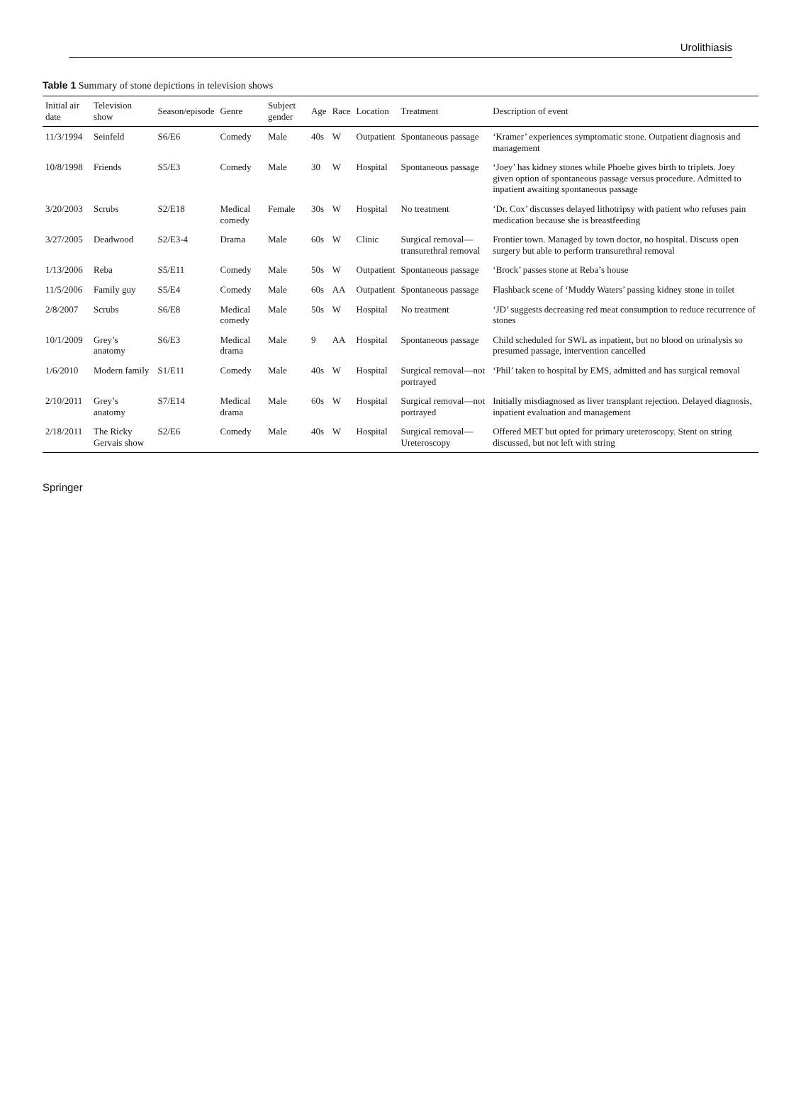Urolithiasis
Table 1 Summary of stone depictions in television shows
| Initial air date | Television show | Season/episode | Genre | Subject gender | Age | Race | Location | Treatment | Description of event |
| --- | --- | --- | --- | --- | --- | --- | --- | --- | --- |
| 11/3/1994 | Seinfeld | S6/E6 | Comedy | Male | 40s | W | Outpatient | Spontaneous passage | ‘Kramer’ experiences symptomatic stone. Outpatient diagnosis and management |
| 10/8/1998 | Friends | S5/E3 | Comedy | Male | 30 | W | Hospital | Spontaneous passage | ‘Joey’ has kidney stones while Phoebe gives birth to triplets. Joey given option of spontaneous passage versus procedure. Admitted to inpatient awaiting spontaneous passage |
| 3/20/2003 | Scrubs | S2/E18 | Medical comedy | Female | 30s | W | Hospital | No treatment | ‘Dr. Cox’ discusses delayed lithotripsy with patient who refuses pain medication because she is breastfeeding |
| 3/27/2005 | Deadwood | S2/E3-4 | Drama | Male | 60s | W | Clinic | Surgical removal—transurethral removal | Frontier town. Managed by town doctor, no hospital. Discuss open surgery but able to perform transurethral removal |
| 1/13/2006 | Reba | S5/E11 | Comedy | Male | 50s | W | Outpatient | Spontaneous passage | ‘Brock’ passes stone at Reba’s house |
| 11/5/2006 | Family guy | S5/E4 | Comedy | Male | 60s | AA | Outpatient | Spontaneous passage | Flashback scene of ‘Muddy Waters’ passing kidney stone in toilet |
| 2/8/2007 | Scrubs | S6/E8 | Medical comedy | Male | 50s | W | Hospital | No treatment | ‘JD’ suggests decreasing red meat consumption to reduce recurrence of stones |
| 10/1/2009 | Grey’s anatomy | S6/E3 | Medical drama | Male | 9 | AA | Hospital | Spontaneous passage | Child scheduled for SWL as inpatient, but no blood on urinalysis so presumed passage, intervention cancelled |
| 1/6/2010 | Modern family | S1/E11 | Comedy | Male | 40s | W | Hospital | Surgical removal—not portrayed | ‘Phil’ taken to hospital by EMS, admitted and has surgical removal |
| 2/10/2011 | Grey’s anatomy | S7/E14 | Medical drama | Male | 60s | W | Hospital | Surgical removal—not portrayed | Initially misdiagnosed as liver transplant rejection. Delayed diagnosis, inpatient evaluation and management |
| 2/18/2011 | The Ricky Gervais show | S2/E6 | Comedy | Male | 40s | W | Hospital | Surgical removal—Ureteroscopy | Offered MET but opted for primary ureteroscopy. Stent on string discussed, but not left with string |
Springer